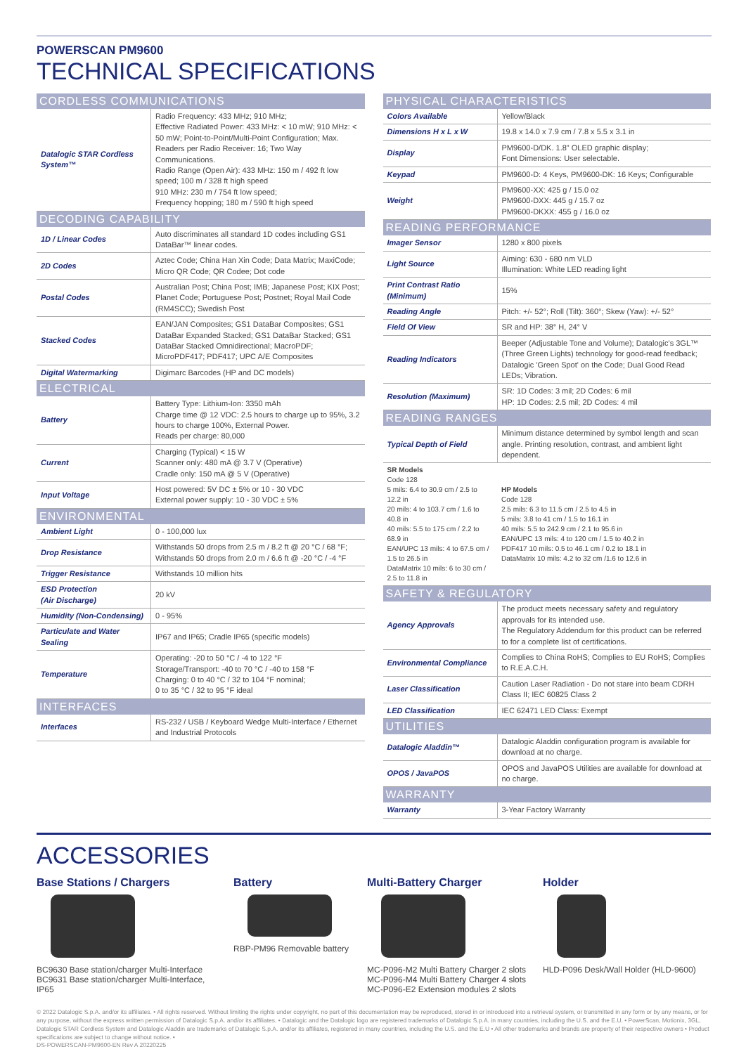POWERSCAN PM9600
TECHNICAL SPECIFICATIONS
| CORDLESS COMMUNICATIONS | |
| --- | --- |
| Datalogic STAR Cordless System™ | Radio Frequency: 433 MHz; 910 MHz; Effective Radiated Power: 433 MHz: < 10 mW; 910 MHz: < 50 mW; Point-to-Point/Multi-Point Configuration; Max. Readers per Radio Receiver: 16; Two Way Communications. Radio Range (Open Air): 433 MHz: 150 m / 492 ft low speed; 100 m / 328 ft high speed 910 MHz: 230 m / 754 ft low speed; Frequency hopping; 180 m / 590 ft high speed |
| DECODING CAPABILITY | |
| 1D / Linear Codes | Auto discriminates all standard 1D codes including GS1 DataBar™ linear codes. |
| 2D Codes | Aztec Code; China Han Xin Code; Data Matrix; MaxiCode; Micro QR Code; QR Codee; Dot code |
| Postal Codes | Australian Post; China Post; IMB; Japanese Post; KIX Post; Planet Code; Portuguese Post; Postnet; Royal Mail Code (RM4SCC); Swedish Post |
| Stacked Codes | EAN/JAN Composites; GS1 DataBar Composites; GS1 DataBar Expanded Stacked; GS1 DataBar Stacked; GS1 DataBar Stacked Omnidirectional; MacroPDF; MicroPDF417; PDF417; UPC A/E Composites |
| Digital Watermarking | Digimarc Barcodes (HP and DC models) |
| ELECTRICAL | |
| Battery | Battery Type: Lithium-Ion: 3350 mAh Charge time @ 12 VDC: 2.5 hours to charge up to 95%, 3.2 hours to charge 100%, External Power. Reads per charge: 80,000 |
| Current | Charging (Typical) < 15 W Scanner only: 480 mA @ 3.7 V (Operative) Cradle only: 150 mA @ 5 V (Operative) |
| Input Voltage | Host powered: 5V DC ± 5% or 10 - 30 VDC External power supply: 10 - 30 VDC ± 5% |
| ENVIRONMENTAL | |
| Ambient Light | 0 - 100,000 lux |
| Drop Resistance | Withstands 50 drops from 2.5 m / 8.2 ft @ 20 °C / 68 °F; Withstands 50 drops from 2.0 m / 6.6 ft @ -20 °C / -4 °F |
| Trigger Resistance | Withstands 10 million hits |
| ESD Protection (Air Discharge) | 20 kV |
| Humidity (Non-Condensing) | 0 - 95% |
| Particulate and Water Sealing | IP67 and IP65; Cradle IP65 (specific models) |
| Temperature | Operating: -20 to 50 °C / -4 to 122 °F Storage/Transport: -40 to 70 °C / -40 to 158 °F Charging: 0 to 40 °C / 32 to 104 °F nominal; 0 to 35 °C / 32 to 95 °F ideal |
| INTERFACES | |
| Interfaces | RS-232 / USB / Keyboard Wedge Multi-Interface / Ethernet and Industrial Protocols |
| PHYSICAL CHARACTERISTICS | |
| --- | --- |
| Colors Available | Yellow/Black |
| Dimensions H x L x W | 19.8 x 14.0 x 7.9 cm / 7.8 x 5.5 x 3.1 in |
| Display | PM9600-D/DK. 1.8" OLED graphic display; Font Dimensions: User selectable. |
| Keypad | PM9600-D: 4 Keys, PM9600-DK: 16 Keys; Configurable |
| Weight | PM9600-XX: 425 g / 15.0 oz PM9600-DXX: 445 g / 15.7 oz PM9600-DKXX: 455 g / 16.0 oz |
| READING PERFORMANCE | |
| Imager Sensor | 1280 x 800 pixels |
| Light Source | Aiming: 630 - 680 nm VLD Illumination: White LED reading light |
| Print Contrast Ratio (Minimum) | 15% |
| Reading Angle | Pitch: +/- 52°; Roll (Tilt): 360°; Skew (Yaw): +/- 52° |
| Field Of View | SR and HP: 38° H, 24° V |
| Reading Indicators | Beeper (Adjustable Tone and Volume); Datalogic's 3GL™ (Three Green Lights) technology for good-read feedback; Datalogic 'Green Spot' on the Code; Dual Good Read LEDs; Vibration. |
| Resolution (Maximum) | SR: 1D Codes: 3 mil; 2D Codes: 6 mil HP: 1D Codes: 2.5 mil; 2D Codes: 4 mil |
| READING RANGES | |
| Typical Depth of Field | Minimum distance determined by symbol length and scan angle. Printing resolution, contrast, and ambient light dependent. |
| SR Models Code 128 5 mils: 6.4 to 30.9 cm / 2.5 to 12.2 in 20 mils: 4 to 103.7 cm / 1.6 to 40.8 in 40 mils: 5.5 to 175 cm / 2.2 to 68.9 in EAN/UPC 13 mils: 4 to 67.5 cm / 1.5 to 26.5 in DataMatrix 10 mils: 6 to 30 cm / 2.5 to 11.8 in | HP Models Code 128 2.5 mils: 6.3 to 11.5 cm / 2.5 to 4.5 in 5 mils: 3.8 to 41 cm / 1.5 to 16.1 in 40 mils: 5.5 to 242.9 cm / 2.1 to 95.6 in EAN/UPC 13 mils: 4 to 120 cm / 1.5 to 40.2 in PDF417 10 mils: 0.5 to 46.1 cm / 0.2 to 18.1 in DataMatrix 10 mils: 4.2 to 32 cm /1.6 to 12.6 in |
| SAFETY & REGULATORY | |
| Agency Approvals | The product meets necessary safety and regulatory approvals for its intended use. The Regulatory Addendum for this product can be referred to for a complete list of certifications. |
| Environmental Compliance | Complies to China RoHS; Complies to EU RoHS; Complies to R.E.A.C.H. |
| Laser Classification | Caution Laser Radiation - Do not stare into beam CDRH Class II; IEC 60825 Class 2 |
| LED Classification | IEC 62471 LED Class: Exempt |
| UTILITIES | |
| Datalogic Aladdin™ | Datalogic Aladdin configuration program is available for download at no charge. |
| OPOS / JavaPOS | OPOS and JavaPOS Utilities are available for download at no charge. |
| WARRANTY | |
| Warranty | 3-Year Factory Warranty |
ACCESSORIES
Base Stations / Chargers
BC9630 Base station/charger Multi-Interface
BC9631 Base station/charger Multi-Interface, IP65
Battery
RBP-PM96 Removable battery
Multi-Battery Charger
MC-P096-M2 Multi Battery Charger 2 slots
MC-P096-M4 Multi Battery Charger 4 slots
MC-P096-E2 Extension modules 2 slots
Holder
HLD-P096 Desk/Wall Holder (HLD-9600)
© 2022 Datalogic S.p.A. and/or its affiliates. • All rights reserved. Without limiting the rights under copyright, no part of this documentation may be reproduced, stored in or introduced into a retrieval system, or transmitted in any form or by any means, or for any purpose, without the express written permission of Datalogic S.p.A. and/or its affiliates. • Datalogic and the Datalogic logo are registered trademarks of Datalogic S.p.A. in many countries, including the U.S. and the E.U. • PowerScan, Motionix, 3GL, Datalogic STAR Cordless System and Datalogic Aladdin are trademarks of Datalogic S.p.A. and/or its affiliates, registered in many countries, including the U.S. and the E.U • All other trademarks and brands are property of their respective owners • Product specifications are subject to change without notice. •
DS-POWERSCAN-PM9600-EN Rev A 20220225